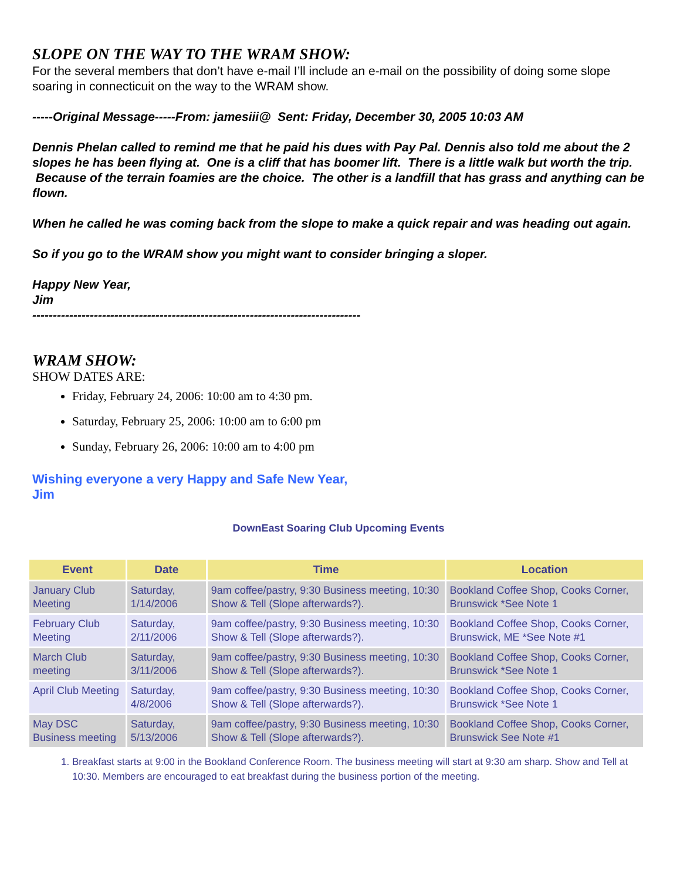SLOPE ON THE WAY TO THE WRAM SHOW:
For the several members that don’t have e-mail I’ll include an e-mail on the possibility of doing some slope soaring in connecticuit on the way to the WRAM show.
-----Original Message-----From: jamesiii@ Sent: Friday, December 30, 2005 10:03 AM
Dennis Phelan called to remind me that he paid his dues with Pay Pal. Dennis also told me about the 2 slopes he has been flying at. One is a cliff that has boomer lift. There is a little walk but worth the trip. Because of the terrain foamies are the choice. The other is a landfill that has grass and anything can be flown.
When he called he was coming back from the slope to make a quick repair and was heading out again.
So if you go to the WRAM show you might want to consider bringing a sloper.
Happy New Year,
Jim
--------------------------------------------------------------------------------
WRAM SHOW:
SHOW DATES ARE:
Friday, February 24, 2006: 10:00 am to 4:30 pm.
Saturday, February 25, 2006: 10:00 am to 6:00 pm
Sunday, February 26, 2006: 10:00 am to 4:00 pm
Wishing everyone a very Happy and Safe New Year,
Jim
DownEast Soaring Club Upcoming Events
| Event | Date | Time | Location |
| --- | --- | --- | --- |
| January Club Meeting | Saturday, 1/14/2006 | 9am coffee/pastry, 9:30 Business meeting, 10:30 Show & Tell (Slope afterwards?). | Bookland Coffee Shop, Cooks Corner, Brunswick *See Note 1 |
| February Club Meeting | Saturday, 2/11/2006 | 9am coffee/pastry, 9:30 Business meeting, 10:30 Show & Tell (Slope afterwards?). | Bookland Coffee Shop, Cooks Corner, Brunswick, ME *See Note #1 |
| March Club meeting | Saturday, 3/11/2006 | 9am coffee/pastry, 9:30 Business meeting, 10:30 Show & Tell (Slope afterwards?). | Bookland Coffee Shop, Cooks Corner, Brunswick *See Note 1 |
| April Club Meeting | Saturday, 4/8/2006 | 9am coffee/pastry, 9:30 Business meeting, 10:30 Show & Tell (Slope afterwards?). | Bookland Coffee Shop, Cooks Corner, Brunswick *See Note 1 |
| May DSC Business meeting | Saturday, 5/13/2006 | 9am coffee/pastry, 9:30 Business meeting, 10:30 Show & Tell (Slope afterwards?). | Bookland Coffee Shop, Cooks Corner, Brunswick See Note #1 |
1. Breakfast starts at 9:00 in the Bookland Conference Room. The business meeting will start at 9:30 am sharp. Show and Tell at 10:30. Members are encouraged to eat breakfast during the business portion of the meeting.